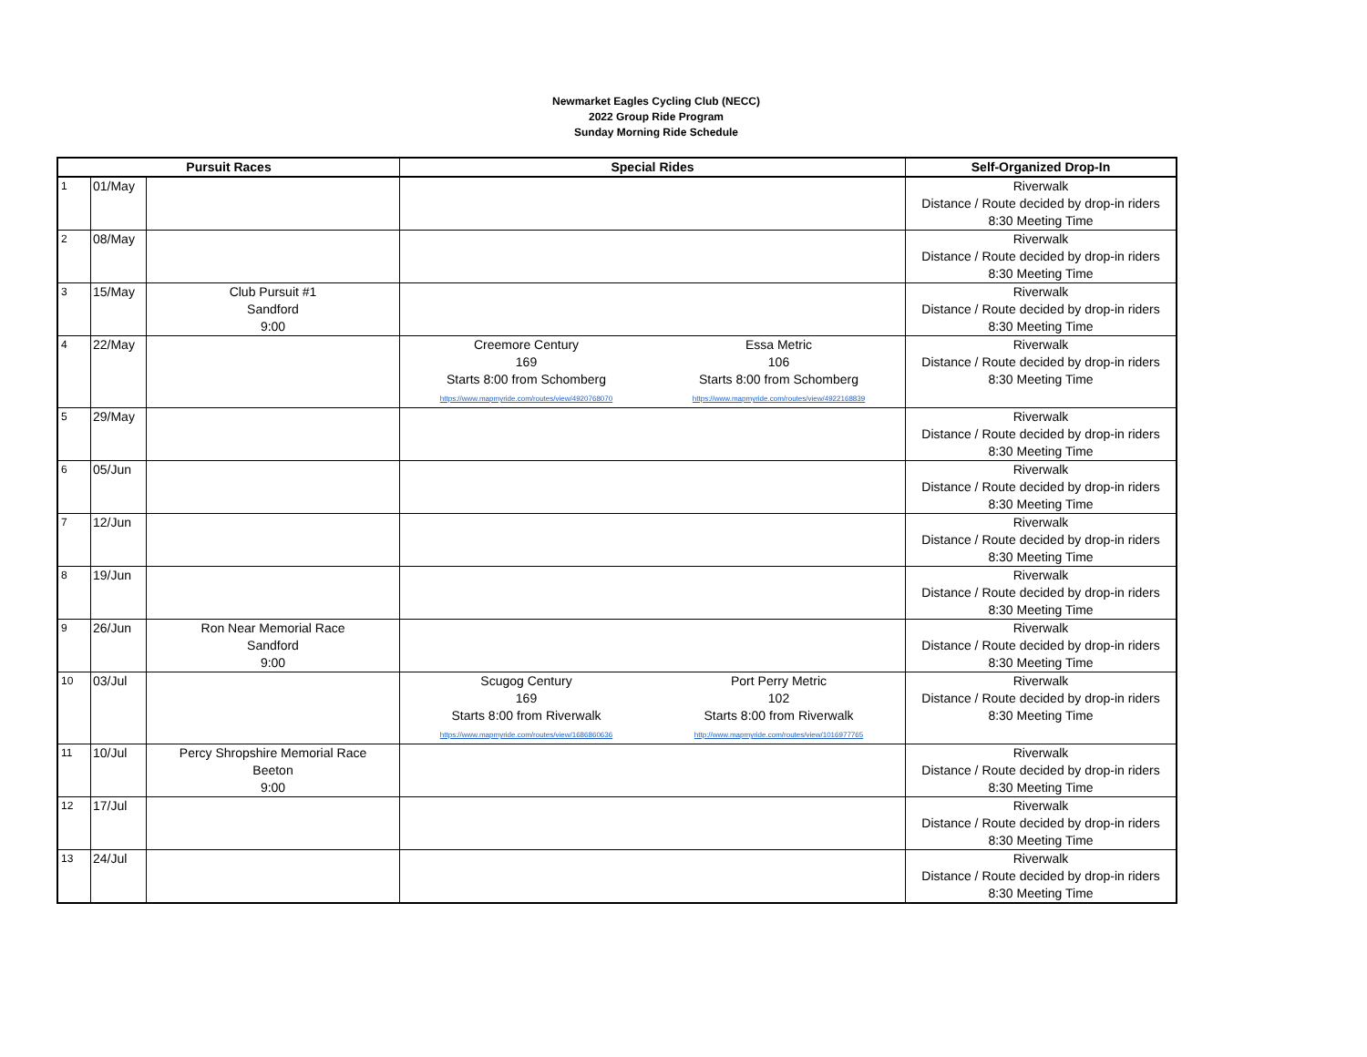Newmarket Eagles Cycling Club (NECC)
2022 Group Ride Program
Sunday Morning Ride Schedule
| Pursuit Races | | | Special Rides | | Self-Organized Drop-In |
| --- | --- | --- | --- | --- | --- |
| 1 | 01/May | | | | Riverwalk Distance / Route decided by drop-in riders 8:30 Meeting Time |
| 2 | 08/May | | | | Riverwalk Distance / Route decided by drop-in riders 8:30 Meeting Time |
| 3 | 15/May | Club Pursuit #1 Sandford 9:00 | | | Riverwalk Distance / Route decided by drop-in riders 8:30 Meeting Time |
| 4 | 22/May | | Creemore Century 169 Starts 8:00 from Schomberg https://www.mapmyride.com/routes/view/4920768070 | Essa Metric 106 Starts 8:00 from Schomberg https://www.mapmyride.com/routes/view/4922168839 | Riverwalk Distance / Route decided by drop-in riders 8:30 Meeting Time |
| 5 | 29/May | | | | Riverwalk Distance / Route decided by drop-in riders 8:30 Meeting Time |
| 6 | 05/Jun | | | | Riverwalk Distance / Route decided by drop-in riders 8:30 Meeting Time |
| 7 | 12/Jun | | | | Riverwalk Distance / Route decided by drop-in riders 8:30 Meeting Time |
| 8 | 19/Jun | | | | Riverwalk Distance / Route decided by drop-in riders 8:30 Meeting Time |
| 9 | 26/Jun | Ron Near Memorial Race Sandford 9:00 | | | Riverwalk Distance / Route decided by drop-in riders 8:30 Meeting Time |
| 10 | 03/Jul | | Scugog Century 169 Starts 8:00 from Riverwalk https://www.mapmyride.com/routes/view/1686860636 | Port Perry Metric 102 Starts 8:00 from Riverwalk http://www.mapmyride.com/routes/view/1016977765 | Riverwalk Distance / Route decided by drop-in riders 8:30 Meeting Time |
| 11 | 10/Jul | Percy Shropshire Memorial Race Beeton 9:00 | | | Riverwalk Distance / Route decided by drop-in riders 8:30 Meeting Time |
| 12 | 17/Jul | | | | Riverwalk Distance / Route decided by drop-in riders 8:30 Meeting Time |
| 13 | 24/Jul | | | | Riverwalk Distance / Route decided by drop-in riders 8:30 Meeting Time |